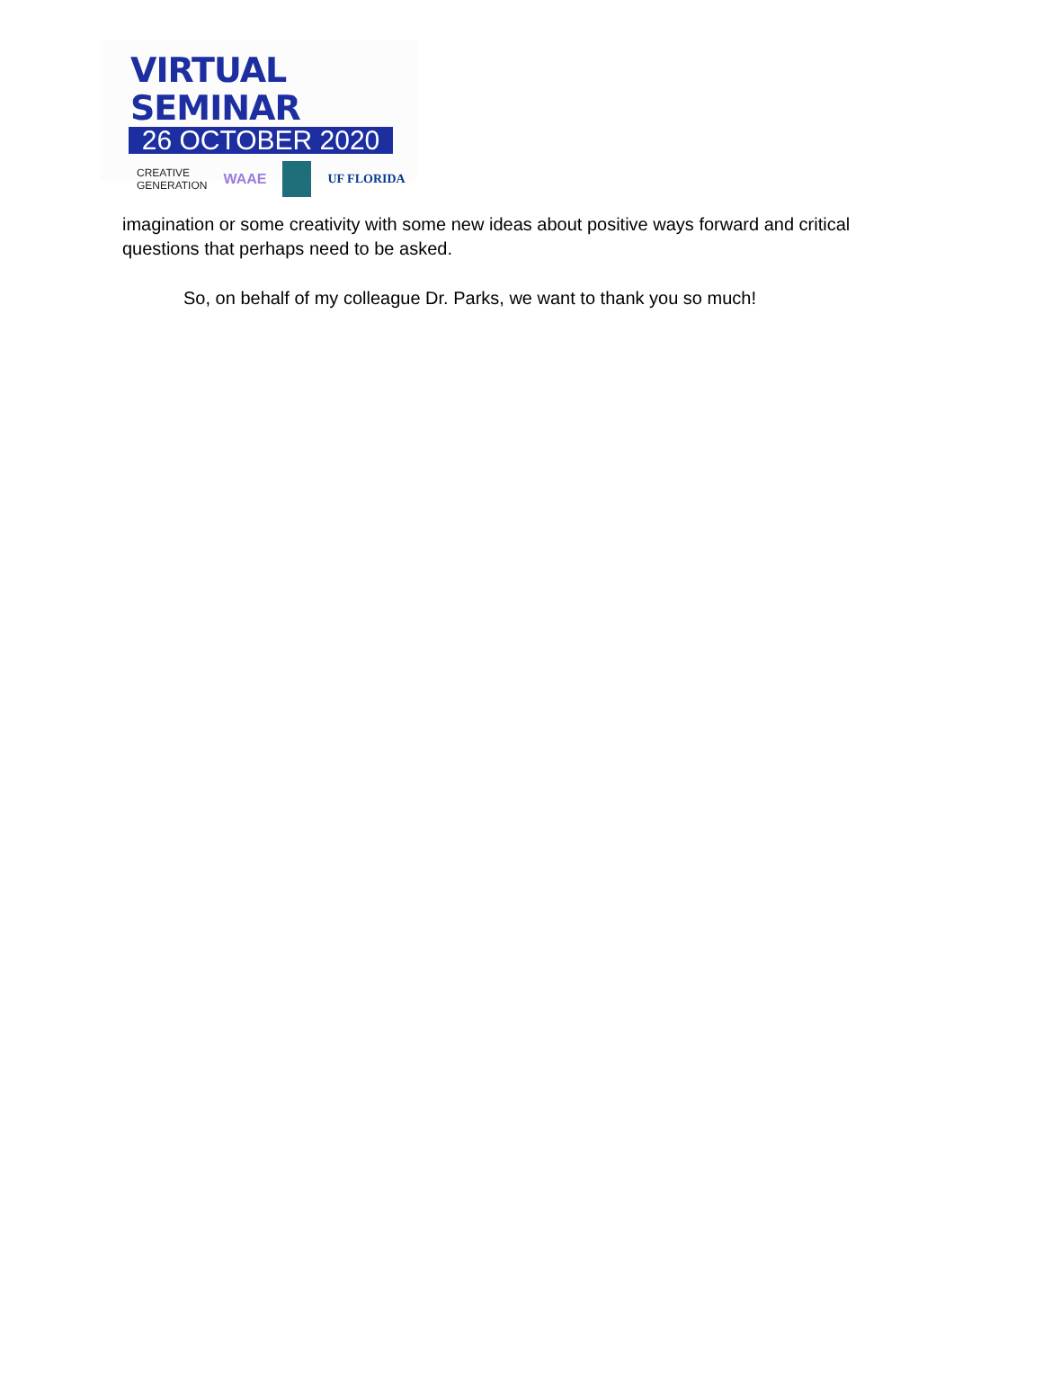VIRTUAL SEMINAR
26 OCTOBER 2020
CREATIVE
GENERATION WAAE UF FLORIDA
imagination or some creativity with some new ideas about positive ways forward and critical questions that perhaps need to be asked.
So, on behalf of my colleague Dr. Parks, we want to thank you so much!